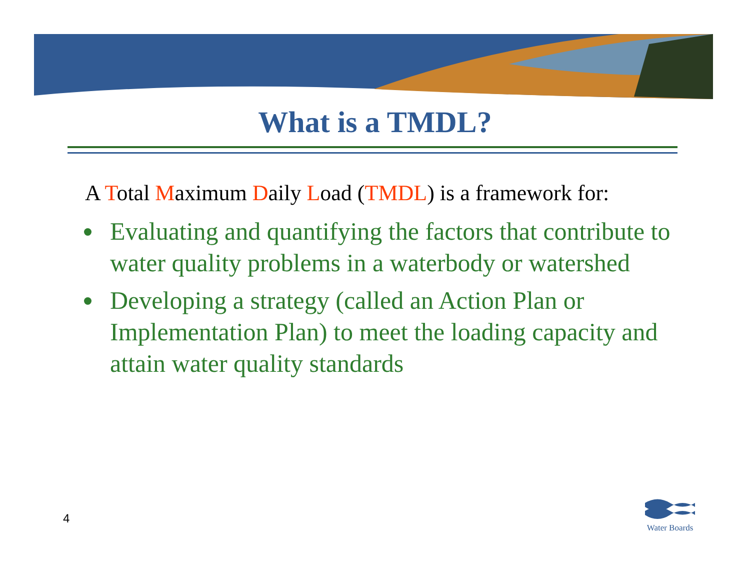What is a TMDL?
A Total Maximum Daily Load (TMDL) is a framework for:
Evaluating and quantifying the factors that contribute to water quality problems in a waterbody or watershed
Developing a strategy (called an Action Plan or Implementation Plan) to meet the loading capacity and attain water quality standards
4
Water Boards